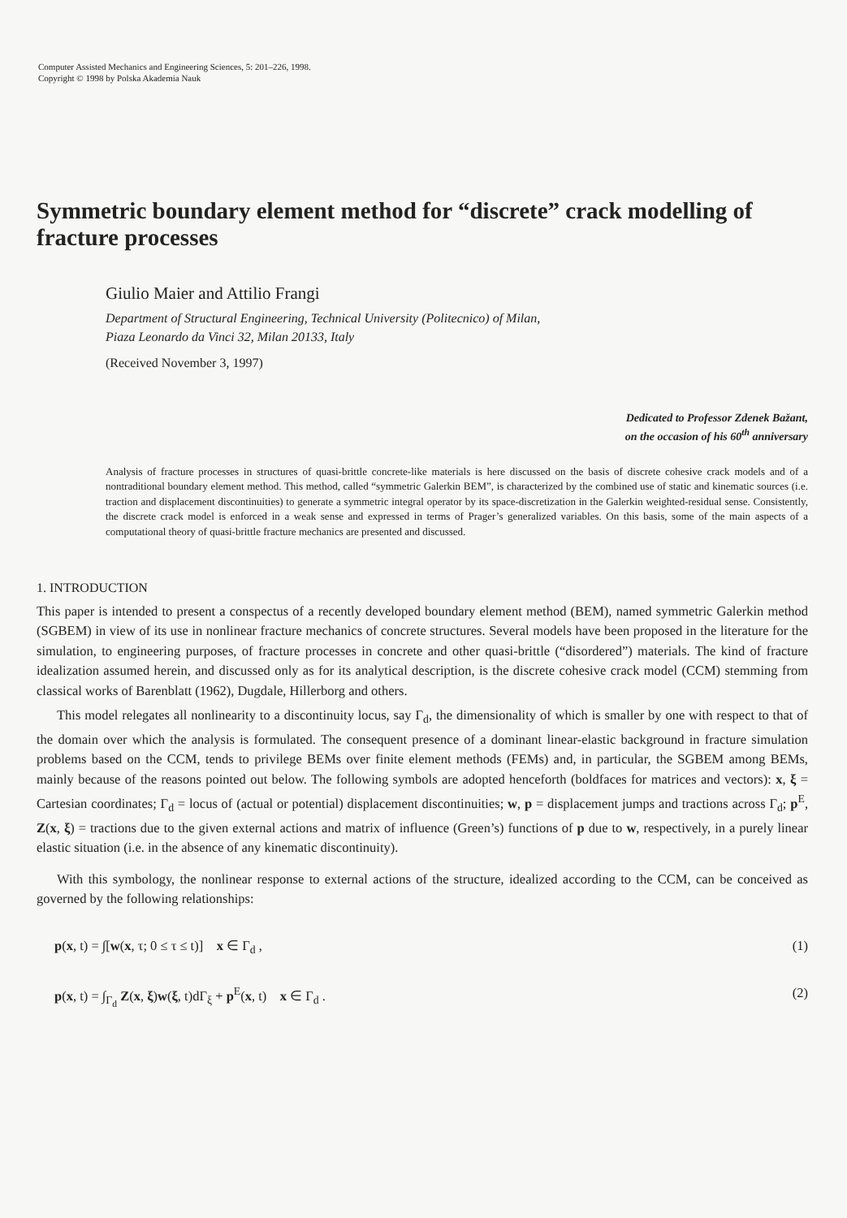Computer Assisted Mechanics and Engineering Sciences, 5: 201–226, 1998.
Copyright © 1998 by Polska Akademia Nauk
Symmetric boundary element method for “discrete” crack modelling of fracture processes
Giulio Maier and Attilio Frangi
Department of Structural Engineering, Technical University (Politecnico) of Milan,
Piaza Leonardo da Vinci 32, Milan 20133, Italy
(Received November 3, 1997)
Dedicated to Professor Zdenek Bažant,
on the occasion of his 60<sup>th</sup> anniversary
Analysis of fracture processes in structures of quasi-brittle concrete-like materials is here discussed on the basis of discrete cohesive crack models and of a nontraditional boundary element method. This method, called “symmetric Galerkin BEM”, is characterized by the combined use of static and kinematic sources (i.e. traction and displacement discontinuities) to generate a symmetric integral operator by its space-discretization in the Galerkin weighted-residual sense. Consistently, the discrete crack model is enforced in a weak sense and expressed in terms of Prager’s generalized variables. On this basis, some of the main aspects of a computational theory of quasi-brittle fracture mechanics are presented and discussed.
1. INTRODUCTION
This paper is intended to present a conspectus of a recently developed boundary element method (BEM), named symmetric Galerkin method (SGBEM) in view of its use in nonlinear fracture mechanics of concrete structures. Several models have been proposed in the literature for the simulation, to engineering purposes, of fracture processes in concrete and other quasi-brittle (“disordered”) materials. The kind of fracture idealization assumed herein, and discussed only as for its analytical description, is the discrete cohesive crack model (CCM) stemming from classical works of Barenblatt (1962), Dugdale, Hillerborg and others.
This model relegates all nonlinearity to a discontinuity locus, say Γ<sub>d</sub>, the dimensionality of which is smaller by one with respect to that of the domain over which the analysis is formulated. The consequent presence of a dominant linear-elastic background in fracture simulation problems based on the CCM, tends to privilege BEMs over finite element methods (FEMs) and, in particular, the SGBEM among BEMs, mainly because of the reasons pointed out below. The following symbols are adopted henceforth (boldfaces for matrices and vectors): x, ξ = Cartesian coordinates; Γ<sub>d</sub> = locus of (actual or potential) displacement discontinuities; w, p = displacement jumps and tractions across Γ<sub>d</sub>; p<sup>E</sup>, Z(x, ξ) = tractions due to the given external actions and matrix of influence (Green’s) functions of p due to w, respectively, in a purely linear elastic situation (i.e. in the absence of any kinematic discontinuity).
With this symbology, the nonlinear response to external actions of the structure, idealized according to the CCM, can be conceived as governed by the following relationships:
p(x, t) = ∫[w(x, τ; 0 ≤ τ ≤ t)] x ∈ Γ<sub>d</sub> , (1)
p(x, t) = ∫<sub>Γ<sub>d</sub></sub> Z(x, ξ)w(ξ, t)dΓ<sub>ξ</sub> + p<sup>E</sup>(x, t) x ∈ Γ<sub>d</sub> . (2)